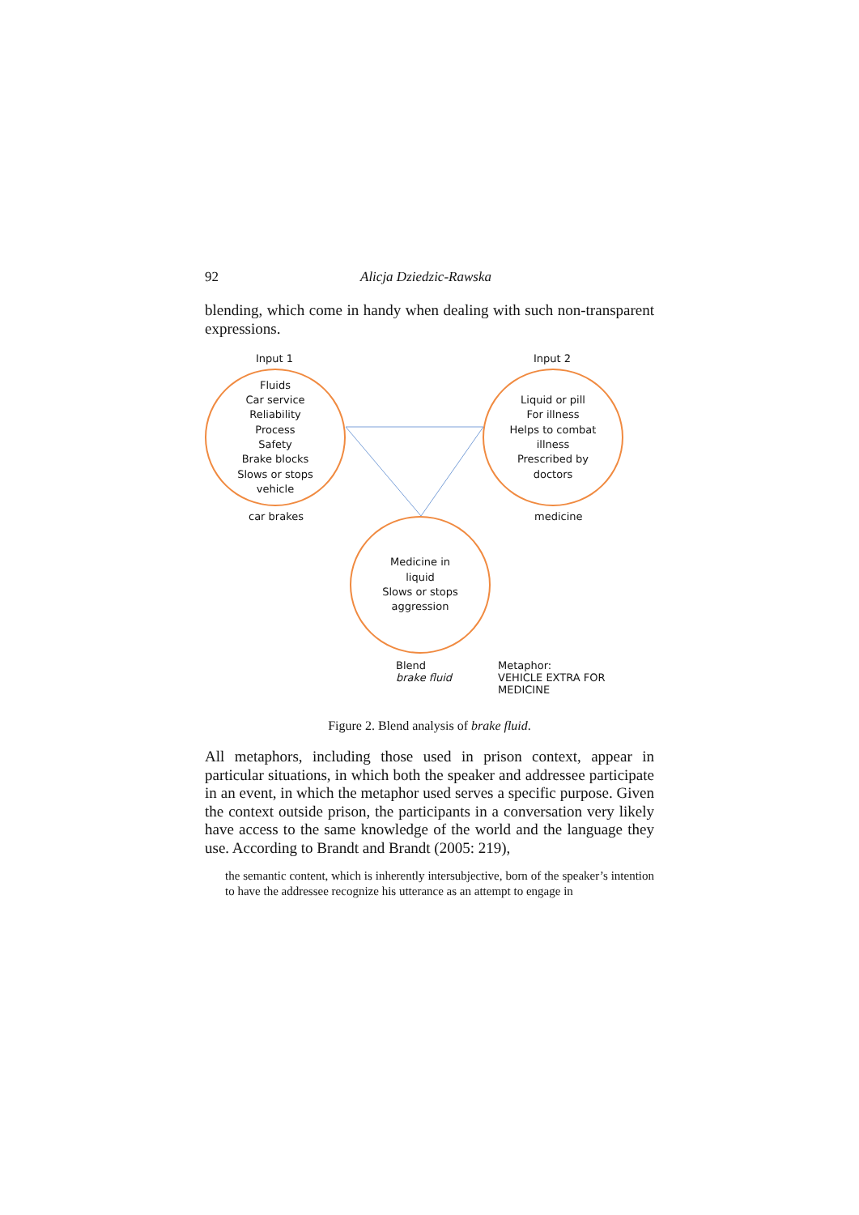92 Alicja Dziedzic-Rawska
blending, which come in handy when dealing with such non-transparent expressions.
Input 1 Input 2
Fluids
Car service
Reliability
Process
Safety
Brake blocks
Slows or stops
vehicle
Liquid or pill
For illness
Helps to combat
illness
Prescribed by
doctors
car brakes medicine
Medicine in
liquid
Slows or stops
aggression
Blend
brake fluid
Metaphor:
VEHICLE EXTRA FOR MEDICINE
Figure 2. Blend analysis of brake fluid.
All metaphors, including those used in prison context, appear in particular situations, in which both the speaker and addressee participate in an event, in which the metaphor used serves a specific purpose. Given the context outside prison, the participants in a conversation very likely have access to the same knowledge of the world and the language they use. According to Brandt and Brandt (2005: 219),
the semantic content, which is inherently intersubjective, born of the speaker’s intention to have the addressee recognize his utterance as an attempt to engage in